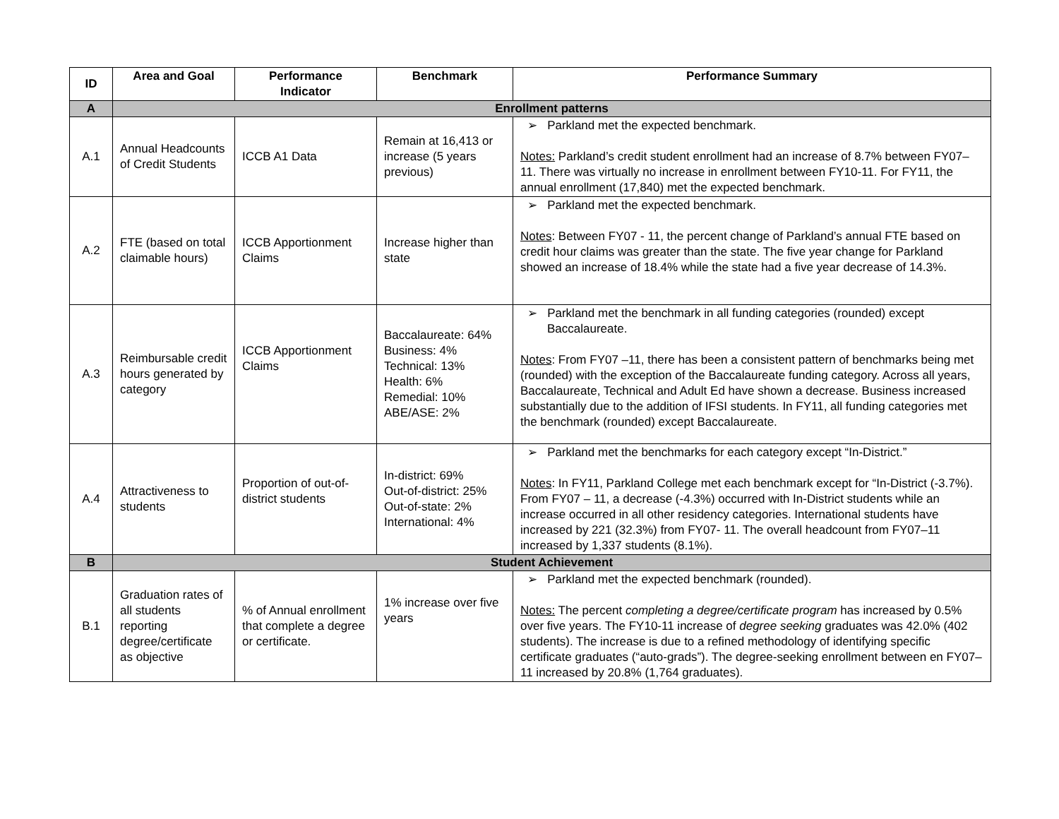| ID | Area and Goal | Performance Indicator | Benchmark | Performance Summary |
| --- | --- | --- | --- | --- |
| A | Enrollment patterns | | | |
| A.1 | Annual Headcounts of Credit Students | ICCB A1 Data | Remain at 16,413 or increase (5 years previous) | ➢ Parkland met the expected benchmark. Notes: Parkland’s credit student enrollment had an increase of 8.7% between FY07–11. There was virtually no increase in enrollment between FY10-11. For FY11, the annual enrollment (17,840) met the expected benchmark. |
| A.2 | FTE (based on total claimable hours) | ICCB Apportionment Claims | Increase higher than state | ➢ Parkland met the expected benchmark. Notes : Between FY07 - 11, the percent change of Parkland’s annual FTE based on credit hour claims was greater than the state. The five year change for Parkland showed an increase of 18.4% while the state had a five year decrease of 14.3%. |
| A.3 | Reimbursable credit hours generated by category | ICCB Apportionment Claims | Baccalaureate: 64% Business: 4% Technical: 13% Health: 6% Remedial: 10% ABE/ASE: 2% | ➢ Parkland met the benchmark in all funding categories (rounded) except Baccalaureate. Notes : From FY07 –11, there has been a consistent pattern of benchmarks being met (rounded) with the exception of the Baccalaureate funding category. Across all years, Baccalaureate, Technical and Adult Ed have shown a decrease. Business increased substantially due to the addition of IFSI students. In FY11, all funding categories met the benchmark (rounded) except Baccalaureate. |
| A.4 | Attractiveness to students | Proportion of out-of-district students | In-district: 69% Out-of-district: 25% Out-of-state: 2% International: 4% | ➢ Parkland met the benchmarks for each category except “In-District.” Notes : In FY11, Parkland College met each benchmark except for “In-District (-3.7%). From FY07 – 11, a decrease (-4.3%) occurred with In-District students while an increase occurred in all other residency categories. International students have increased by 221 (32.3%) from FY07- 11. The overall headcount from FY07–11 increased by 1,337 students (8.1%). |
| B | Student Achievement | | | |
| B.1 | Graduation rates of all students reporting degree/certificate as objective | % of Annual enrollment that complete a degree or certificate. | 1% increase over five years | ➢ Parkland met the expected benchmark (rounded). Notes: The percent completing a degree/certificate program has increased by 0.5% over five years. The FY10-11 increase of degree seeking graduates was 42.0% (402 students). The increase is due to a refined methodology of identifying specific certificate graduates (“auto-grads”). The degree-seeking enrollment between en FY07–11 increased by 20.8% (1,764 graduates). |